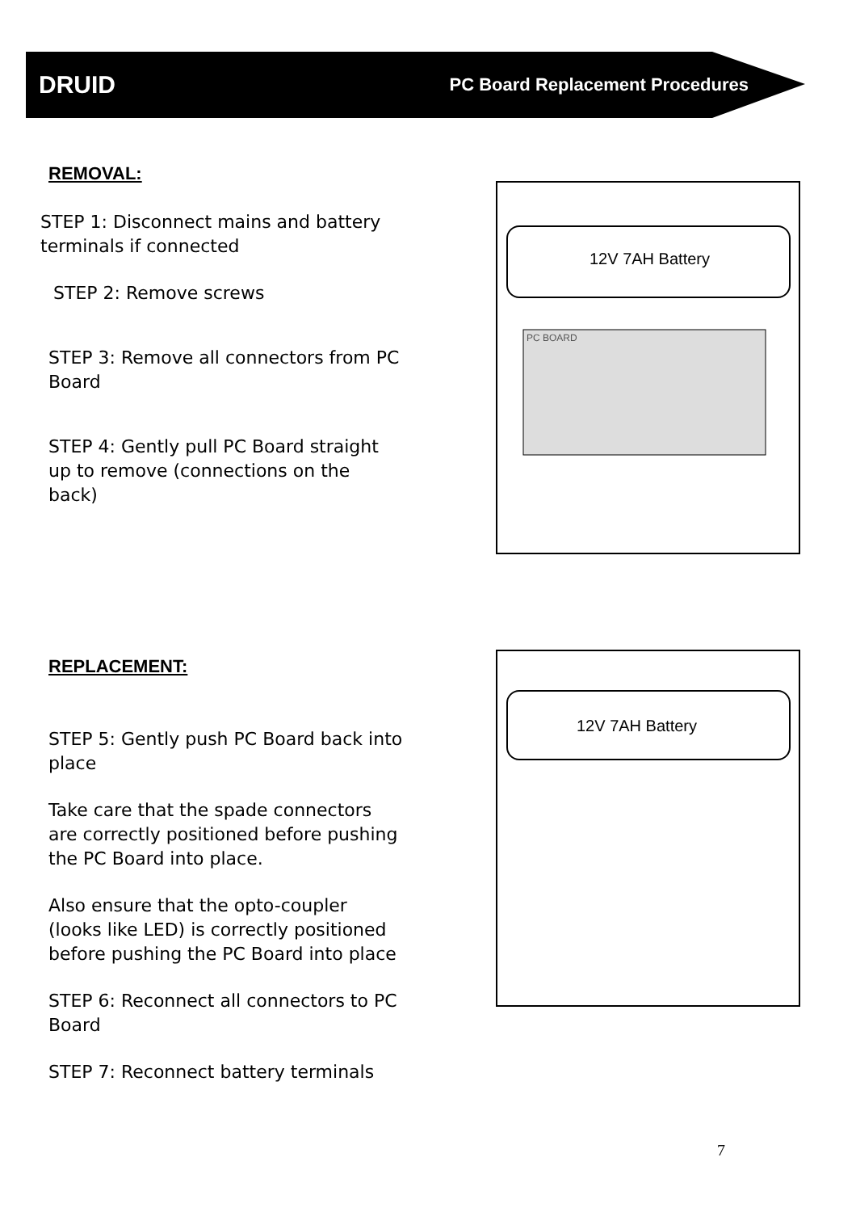DRUID PC Board Replacement Procedures
REMOVAL:
STEP 1: Disconnect mains and battery terminals if connected
STEP 2: Remove screws
STEP 3: Remove all connectors from PC Board
STEP 4: Gently pull PC Board straight up to remove (connections on the back)
12V 7AH Battery
PC BOARD
REPLACEMENT:
STEP 5: Gently push PC Board back into place
Take care that the spade connectors are correctly positioned before pushing the PC Board into place.
Also ensure that the opto-coupler (looks like LED) is correctly positioned before pushing the PC Board into place
STEP 6: Reconnect all connectors to PC Board
STEP 7: Reconnect battery terminals
12V 7AH Battery
7